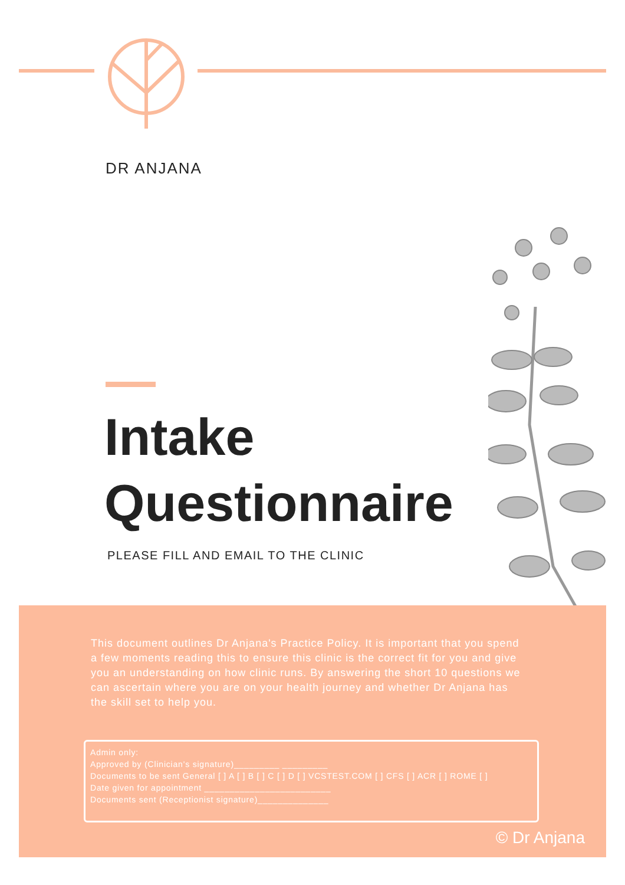DR ANJANA
Intake
Questionnaire
PLEASE FILL AND EMAIL TO THE CLINIC
This document outlines Dr Anjana's Practice Policy. It is important that you spend a few moments reading this to ensure this clinic is the correct fit for you and give you an understanding on how clinic runs. By answering the short 10 questions we can ascertain where you are on your health journey and whether Dr Anjana has the skill set to help you.
Admin only:
Approved by (Clinician's signature)_________ _________
Documents to be sent General [ ] A [ ] B [ ] C [ ] D [ ] VCSTEST.COM [ ] CFS [ ] ACR [ ] ROME [ ]
Date given for appointment _________________________
Documents sent (Receptionist signature)______________
© Dr Anjana